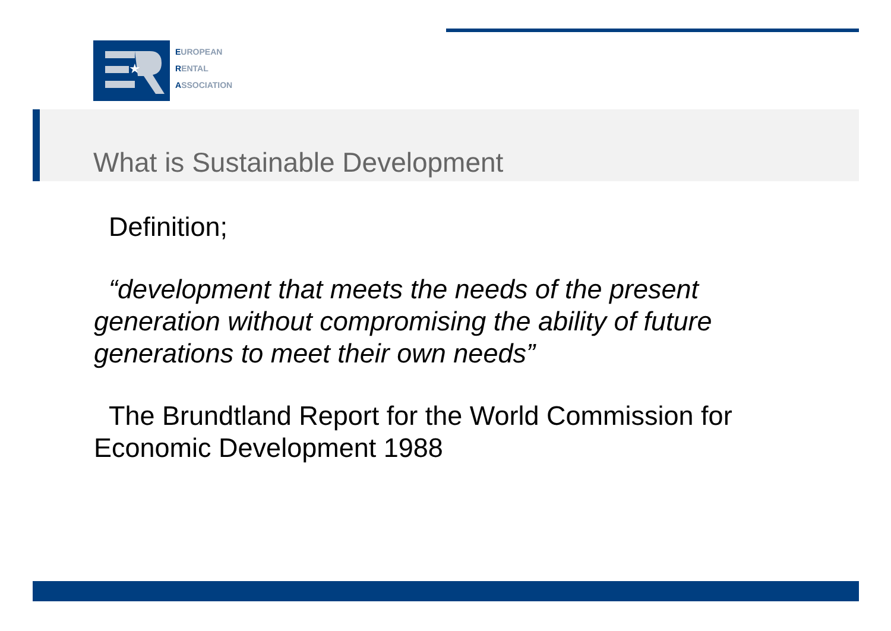★
EUROPEAN
RENTAL
ASSOCIATION
What is Sustainable Development
Definition;
“development that meets the needs of the present generation without compromising the ability of future generations to meet their own needs”
The Brundtland Report for the World Commission for Economic Development 1988